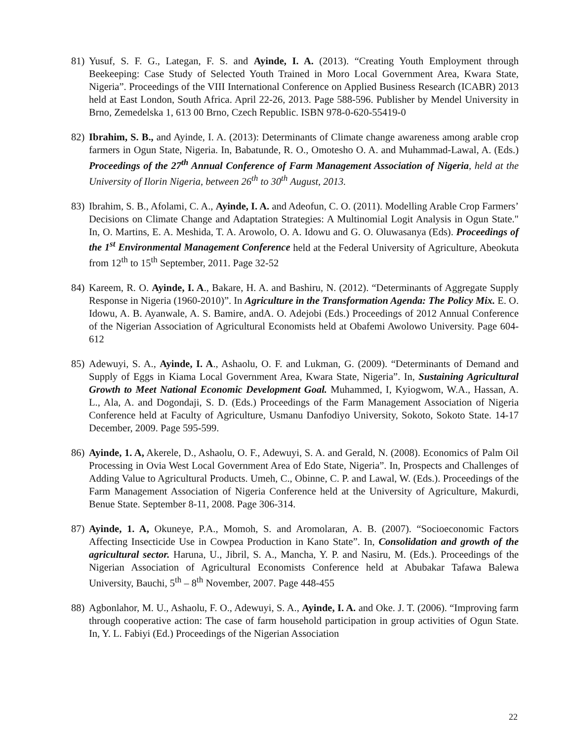81)
Yusuf, S. F. G., Lategan, F. S. and Ayinde, I. A. (2013). “Creating Youth Employment through Beekeeping: Case Study of Selected Youth Trained in Moro Local Government Area, Kwara State, Nigeria”. Proceedings of the VIII International Conference on Applied Business Research (ICABR) 2013 held at East London, South Africa. April 22-26, 2013. Page 588-596. Publisher by Mendel University in Brno, Zemedelska 1, 613 00 Brno, Czech Republic. ISBN 978-0-620-55419-0
82)
Ibrahim, S. B., and Ayinde, I. A. (2013): Determinants of Climate change awareness among arable crop farmers in Ogun State, Nigeria. In, Babatunde, R. O., Omotesho O. A. and Muhammad-Lawal, A. (Eds.) Proceedings of the 27<sup>th</sup> Annual Conference of Farm Management Association of Nigeria, held at the University of Ilorin Nigeria, between 26<sup>th</sup> to 30<sup>th</sup> August, 2013.
83)
Ibrahim, S. B., Afolami, C. A., Ayinde, I. A. and Adeofun, C. O. (2011). Modelling Arable Crop Farmers’ Decisions on Climate Change and Adaptation Strategies: A Multinomial Logit Analysis in Ogun State." In, O. Martins, E. A. Meshida, T. A. Arowolo, O. A. Idowu and G. O. Oluwasanya (Eds). Proceedings of the 1<sup>st</sup> Environmental Management Conference held at the Federal University of Agriculture, Abeokuta from 12<sup>th</sup> to 15<sup>th</sup> September, 2011. Page 32-52
84)
Kareem, R. O. Ayinde, I. A., Bakare, H. A. and Bashiru, N. (2012). “Determinants of Aggregate Supply Response in Nigeria (1960-2010)”. In Agriculture in the Transformation Agenda: The Policy Mix. E. O. Idowu, A. B. Ayanwale, A. S. Bamire, andA. O. Adejobi (Eds.) Proceedings of 2012 Annual Conference of the Nigerian Association of Agricultural Economists held at Obafemi Awolowo University. Page 604-612
85)
Adewuyi, S. A., Ayinde, I. A., Ashaolu, O. F. and Lukman, G. (2009). “Determinants of Demand and Supply of Eggs in Kiama Local Government Area, Kwara State, Nigeria”. In, Sustaining Agricultural Growth to Meet National Economic Development Goal. Muhammed, I, Kyiogwom, W.A., Hassan, A. L., Ala, A. and Dogondaji, S. D. (Eds.) Proceedings of the Farm Management Association of Nigeria Conference held at Faculty of Agriculture, Usmanu Danfodiyo University, Sokoto, Sokoto State. 14-17 December, 2009. Page 595-599.
86)
Ayinde, 1. A, Akerele, D., Ashaolu, O. F., Adewuyi, S. A. and Gerald, N. (2008). Economics of Palm Oil Processing in Ovia West Local Government Area of Edo State, Nigeria”. In, Prospects and Challenges of Adding Value to Agricultural Products. Umeh, C., Obinne, C. P. and Lawal, W. (Eds.). Proceedings of the Farm Management Association of Nigeria Conference held at the University of Agriculture, Makurdi, Benue State. September 8-11, 2008. Page 306-314.
87)
Ayinde, 1. A, Okuneye, P.A., Momoh, S. and Aromolaran, A. B. (2007). “Socioeconomic Factors Affecting Insecticide Use in Cowpea Production in Kano State”. In, Consolidation and growth of the agricultural sector. Haruna, U., Jibril, S. A., Mancha, Y. P. and Nasiru, M. (Eds.). Proceedings of the Nigerian Association of Agricultural Economists Conference held at Abubakar Tafawa Balewa University, Bauchi, 5<sup>th</sup> – 8<sup>th</sup> November, 2007. Page 448-455
88)
Agbonlahor, M. U., Ashaolu, F. O., Adewuyi, S. A., Ayinde, I. A. and Oke. J. T. (2006). “Improving farm through cooperative action: The case of farm household participation in group activities of Ogun State. In, Y. L. Fabiyi (Ed.) Proceedings of the Nigerian Association
22